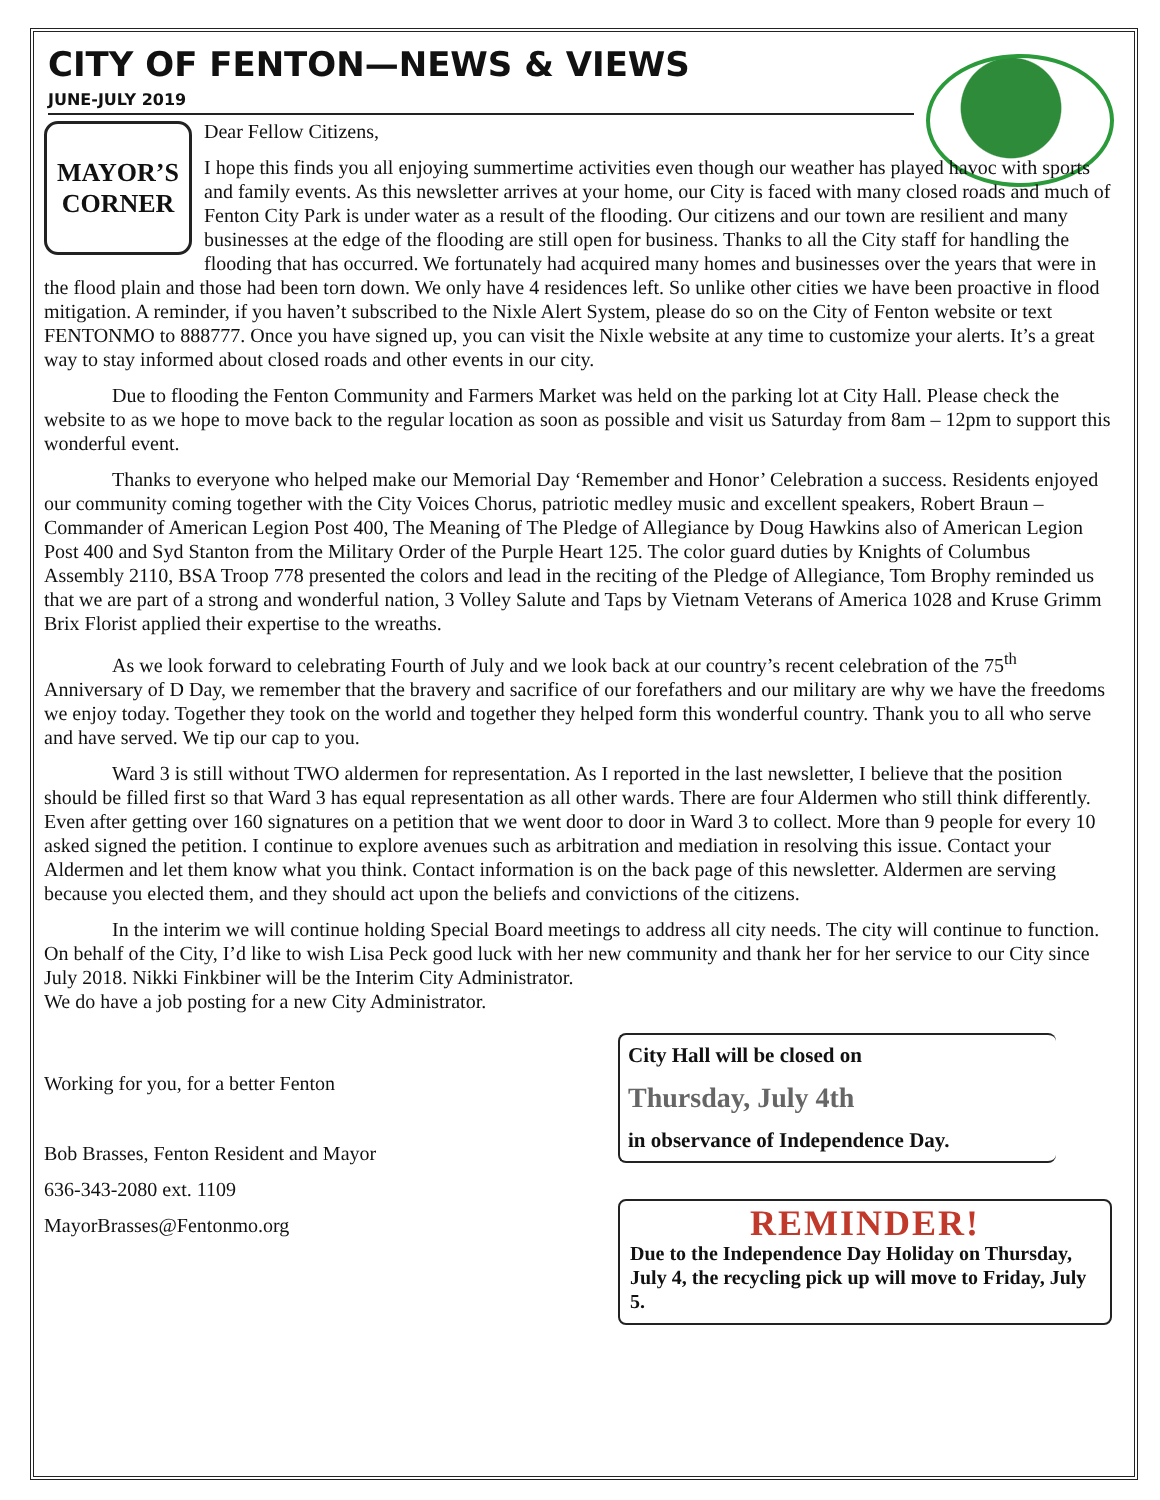CITY OF FENTON—NEWS & VIEWS
JUNE-JULY 2019
MAYOR’S
CORNER
Dear Fellow Citizens,
I hope this finds you all enjoying summertime activities even though our weather has played havoc with sports and family events. As this newsletter arrives at your home, our City is faced with many closed roads and much of Fenton City Park is under water as a result of the flooding. Our citizens and our town are resilient and many businesses at the edge of the flooding are still open for business. Thanks to all the City staff for handling the flooding that has occurred. We fortunately had acquired many homes and businesses over the years that were in the flood plain and those had been torn down. We only have 4 residences left. So unlike other cities we have been proactive in flood mitigation. A reminder, if you haven’t subscribed to the Nixle Alert System, please do so on the City of Fenton website or text FENTONMO to 888777. Once you have signed up, you can visit the Nixle website at any time to customize your alerts. It’s a great way to stay informed about closed roads and other events in our city.
Due to flooding the Fenton Community and Farmers Market was held on the parking lot at City Hall. Please check the website to as we hope to move back to the regular location as soon as possible and visit us Saturday from 8am – 12pm to support this wonderful event.
Thanks to everyone who helped make our Memorial Day ‘Remember and Honor’ Celebration a success. Residents enjoyed our community coming together with the City Voices Chorus, patriotic medley music and excellent speakers, Robert Braun – Commander of American Legion Post 400, The Meaning of The Pledge of Allegiance by Doug Hawkins also of American Legion Post 400 and Syd Stanton from the Military Order of the Purple Heart 125. The color guard duties by Knights of Columbus Assembly 2110, BSA Troop 778 presented the colors and lead in the reciting of the Pledge of Allegiance, Tom Brophy reminded us that we are part of a strong and wonderful nation, 3 Volley Salute and Taps by Vietnam Veterans of America 1028 and Kruse Grimm Brix Florist applied their expertise to the wreaths.
As we look forward to celebrating Fourth of July and we look back at our country’s recent celebration of the 75<sup>th</sup> Anniversary of D Day, we remember that the bravery and sacrifice of our forefathers and our military are why we have the freedoms we enjoy today. Together they took on the world and together they helped form this wonderful country. Thank you to all who serve and have served. We tip our cap to you.
Ward 3 is still without TWO aldermen for representation. As I reported in the last newsletter, I believe that the position should be filled first so that Ward 3 has equal representation as all other wards. There are four Aldermen who still think differently. Even after getting over 160 signatures on a petition that we went door to door in Ward 3 to collect. More than 9 people for every 10 asked signed the petition. I continue to explore avenues such as arbitration and mediation in resolving this issue. Contact your Aldermen and let them know what you think. Contact information is on the back page of this newsletter. Aldermen are serving because you elected them, and they should act upon the beliefs and convictions of the citizens.
In the interim we will continue holding Special Board meetings to address all city needs. The city will continue to function. On behalf of the City, I’d like to wish Lisa Peck good luck with her new community and thank her for her service to our City since July 2018. Nikki Finkbiner will be the Interim City Administrator.
We do have a job posting for a new City Administrator.
Working for you, for a better Fenton
Bob Brasses, Fenton Resident and Mayor
636-343-2080 ext. 1109
MayorBrasses@Fentonmo.org
City Hall will be closed on
Thursday, July 4th
in observance of Independence Day.
REMINDER!
Due to the Independence Day Holiday on Thursday, July 4, the recycling pick up will move to Friday, July 5.